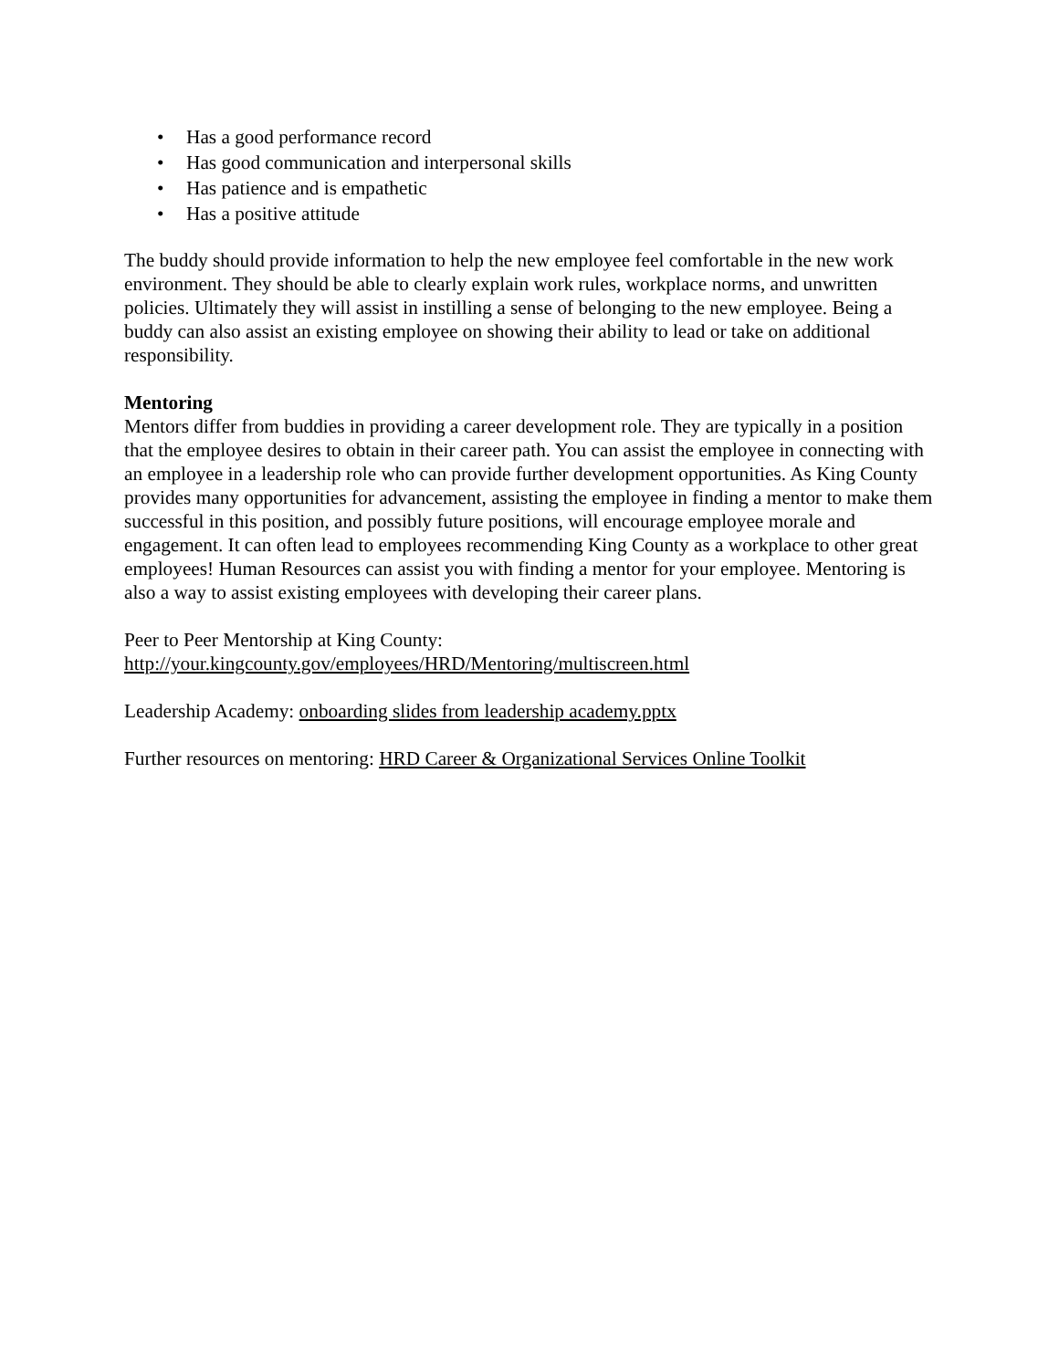• Has a good performance record
• Has good communication and interpersonal skills
• Has patience and is empathetic
• Has a positive attitude
The buddy should provide information to help the new employee feel comfortable in the new work environment. They should be able to clearly explain work rules, workplace norms, and unwritten policies. Ultimately they will assist in instilling a sense of belonging to the new employee. Being a buddy can also assist an existing employee on showing their ability to lead or take on additional responsibility.
Mentoring
Mentors differ from buddies in providing a career development role. They are typically in a position that the employee desires to obtain in their career path. You can assist the employee in connecting with an employee in a leadership role who can provide further development opportunities. As King County provides many opportunities for advancement, assisting the employee in finding a mentor to make them successful in this position, and possibly future positions, will encourage employee morale and engagement. It can often lead to employees recommending King County as a workplace to other great employees! Human Resources can assist you with finding a mentor for your employee. Mentoring is also a way to assist existing employees with developing their career plans.
Peer to Peer Mentorship at King County:
http://your.kingcounty.gov/employees/HRD/Mentoring/multiscreen.html
Leadership Academy: onboarding slides from leadership academy.pptx
Further resources on mentoring: HRD Career & Organizational Services Online Toolkit